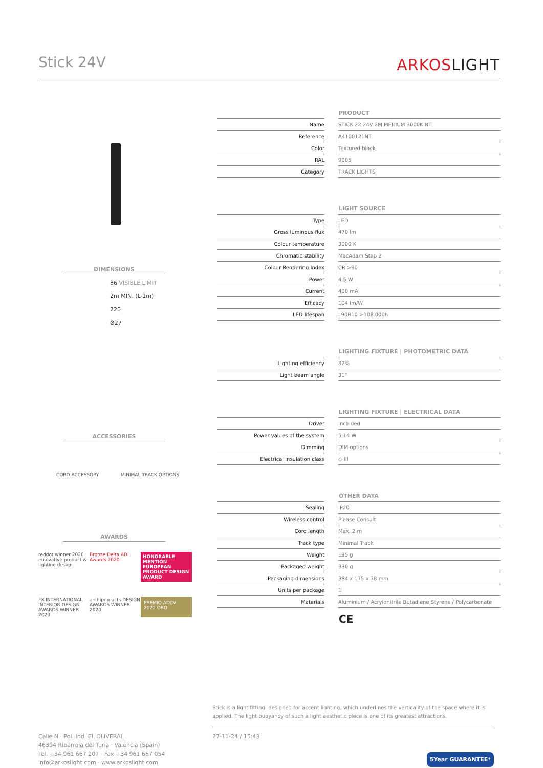Stick 24V
ARKOSLIGHT
DIMENSIONS
86 VISIBLE LIMIT
2m MIN. (L-1m)
220
Ø27
ACCESSORIES
CORD ACCESSORY MINIMAL TRACK OPTIONS
AWARDS
reddot winner 2020 innovative product & lighting design
Bronze Delta ADI Awards 2020
HONORABLE MENTION EUROPEAN PRODUCT DESIGN AWARD
FX INTERNATIONAL INTERIOR DESIGN AWARDS WINNER 2020
archiproducts DESIGN AWARDS WINNER 2020
PREMIO ADCV 2022 ORO
PRODUCT
| Name | STICK 22 24V 2M MEDIUM 3000K NT |
| Reference | A4100121NT |
| Color | Textured black |
| RAL | 9005 |
| Category | TRACK LIGHTS |
LIGHT SOURCE
| Type | LED |
| Gross luminous flux | 470 lm |
| Colour temperature | 3000 K |
| Chromatic stability | MacAdam Step 2 |
| Colour Rendering Index | CRI>90 |
| Power | 4,5 W |
| Current | 400 mA |
| Efficacy | 104 lm/W |
| LED lifespan | L90B10 >108.000h |
LIGHTING FIXTURE | PHOTOMETRIC DATA
| Lighting efficiency | 82% |
| Light beam angle | 31° |
LIGHTING FIXTURE | ELECTRICAL DATA
| Driver | Included |
| Power values of the system | 5,14 W |
| Dimming | DIM options |
| Electrical insulation class | ◇ III |
OTHER DATA
| Sealing | IP20 |
| Wireless control | Please Consult |
| Cord length | Max. 2 m |
| Track type | Minimal Track |
| Weight | 195 g |
| Packaged weight | 330 g |
| Packaging dimensions | 384 x 175 x 78 mm |
| Units per package | 1 |
| Materials | Aluminium / Acrylonitrile Butadiene Styrene / Polycarbonate |
CE
Stick is a light fitting, designed for accent lighting, which underlines the verticality of the space where it is applied. The light buoyancy of such a light aesthetic piece is one of its greatest attractions.
Calle N · Pol. Ind. EL OLIVERAL
46394 Ribarroja del Turia · Valencia (Spain)
Tel. +34 961 667 207 · Fax +34 961 667 054
info@arkoslight.com · www.arkoslight.com
27-11-24 / 15:43
5Year GUARANTEE*